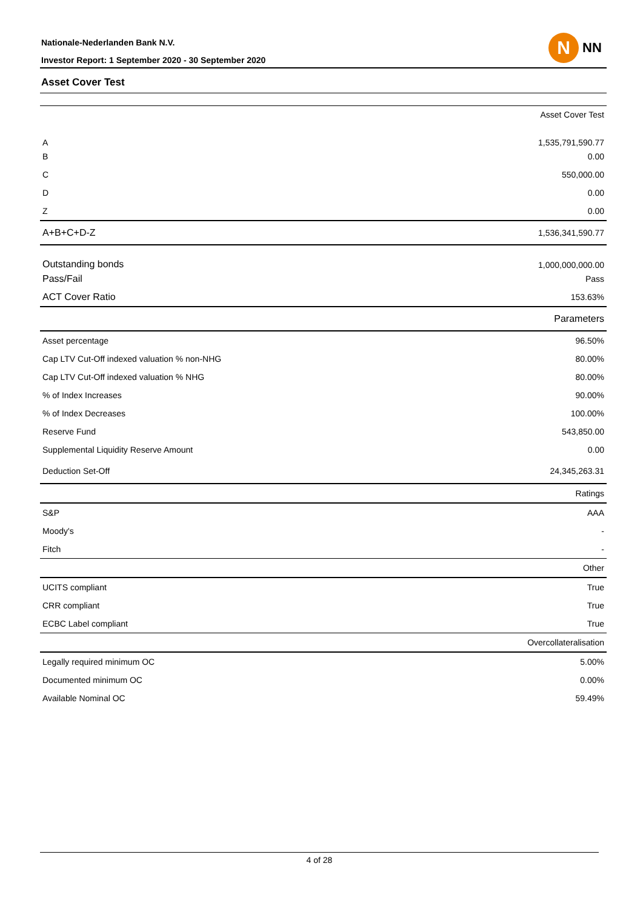Nationale-Nederlanden Bank N.V.
Investor Report: 1 September 2020 - 30 September 2020
N
NN
Asset Cover Test
| Asset Cover Test | |
| A | 1,535,791,590.77 |
| B | 0.00 |
| C | 550,000.00 |
| D | 0.00 |
| Z | 0.00 |
| A+B+C+D-Z | 1,536,341,590.77 |
| Outstanding bonds | 1,000,000,000.00 |
| Pass/Fail | Pass |
| ACT Cover Ratio | 153.63% |
| Parameters | |
| Asset percentage | 96.50% |
| Cap LTV Cut-Off indexed valuation % non-NHG | 80.00% |
| Cap LTV Cut-Off indexed valuation % NHG | 80.00% |
| % of Index Increases | 90.00% |
| % of Index Decreases | 100.00% |
| Reserve Fund | 543,850.00 |
| Supplemental Liquidity Reserve Amount | 0.00 |
| Deduction Set-Off | 24,345,263.31 |
| Ratings | |
| S&P | AAA |
| Moody's | - |
| Fitch | - |
| Other | |
| UCITS compliant | True |
| CRR compliant | True |
| ECBC Label compliant | True |
| Overcollateralisation | |
| Legally required minimum OC | 5.00% |
| Documented minimum OC | 0.00% |
| Available Nominal OC | 59.49% |
4 of 28